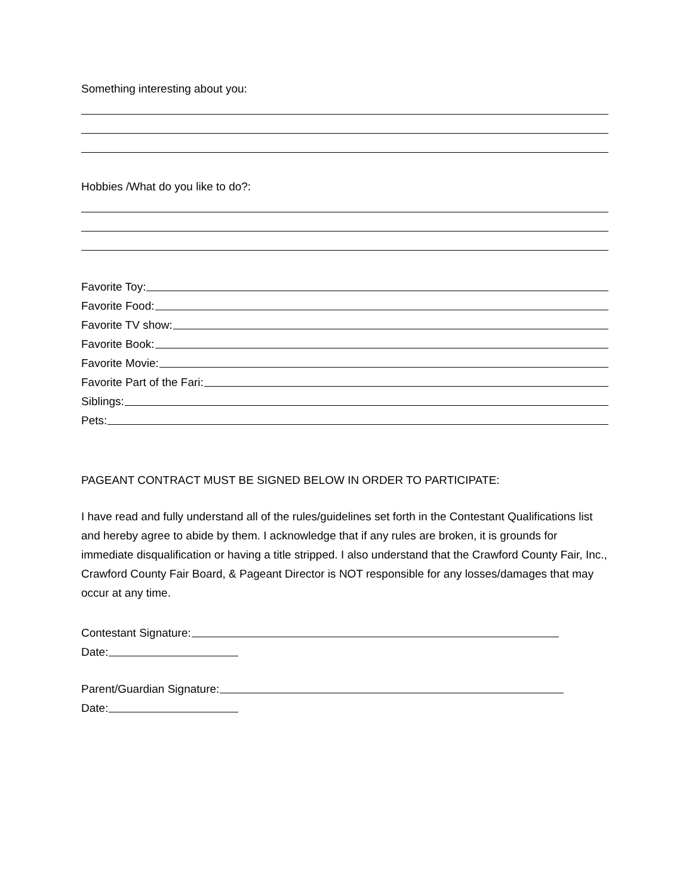Something interesting about you:
Hobbies /What do you like to do?:
Favorite Toy:
Favorite Food:
Favorite TV show:
Favorite Book:
Favorite Movie:
Favorite Part of the Fari:
Siblings:
Pets:
PAGEANT CONTRACT MUST BE SIGNED BELOW IN ORDER TO PARTICIPATE:
I have read and fully understand all of the rules/guidelines set forth in the Contestant Qualifications list and hereby agree to abide by them. I acknowledge that if any rules are broken, it is grounds for immediate disqualification or having a title stripped. I also understand that the Crawford County Fair, Inc., Crawford County Fair Board, & Pageant Director is NOT responsible for any losses/damages that may occur at any time.
Contestant Signature:
Date:
Parent/Guardian Signature:
Date: